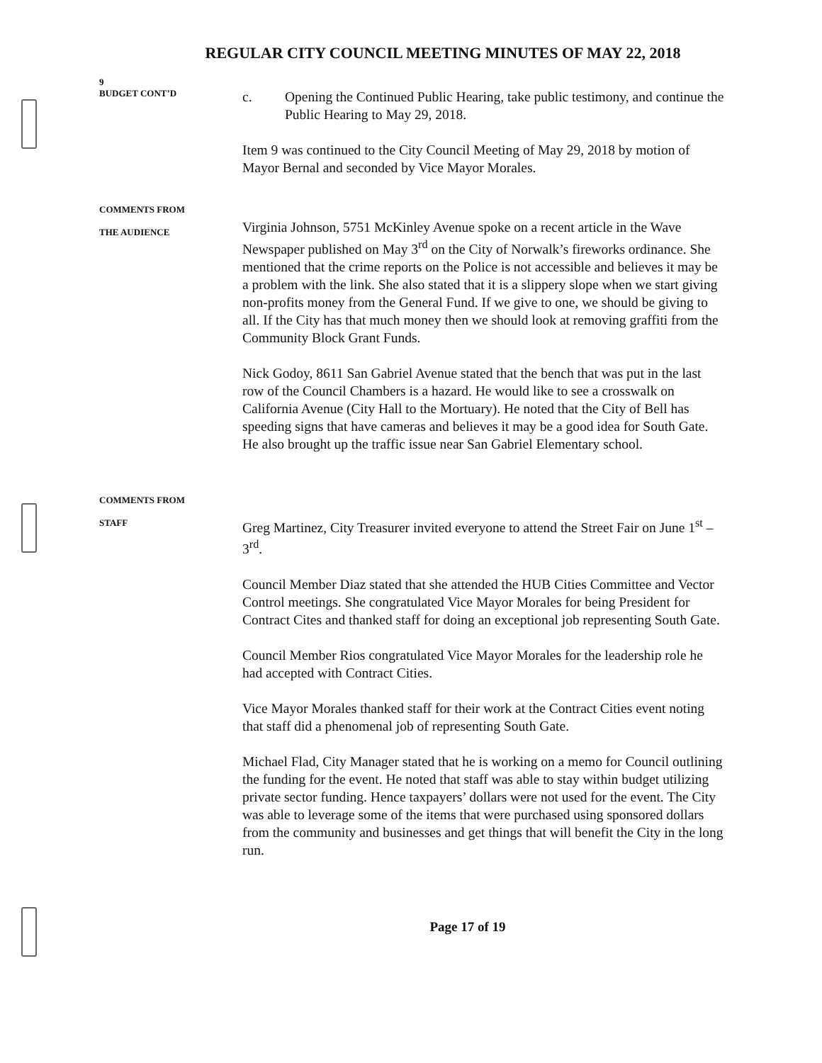REGULAR CITY COUNCIL MEETING MINUTES OF MAY 22, 2018
9
BUDGET CONT’D
c. Opening the Continued Public Hearing, take public testimony, and continue the Public Hearing to May 29, 2018.
Item 9 was continued to the City Council Meeting of May 29, 2018 by motion of Mayor Bernal and seconded by Vice Mayor Morales.
COMMENTS FROM
THE AUDIENCE
Virginia Johnson, 5751 McKinley Avenue spoke on a recent article in the Wave Newspaper published on May 3<sup>rd</sup> on the City of Norwalk’s fireworks ordinance. She mentioned that the crime reports on the Police is not accessible and believes it may be a problem with the link. She also stated that it is a slippery slope when we start giving non-profits money from the General Fund. If we give to one, we should be giving to all. If the City has that much money then we should look at removing graffiti from the Community Block Grant Funds.
Nick Godoy, 8611 San Gabriel Avenue stated that the bench that was put in the last row of the Council Chambers is a hazard. He would like to see a crosswalk on California Avenue (City Hall to the Mortuary). He noted that the City of Bell has speeding signs that have cameras and believes it may be a good idea for South Gate. He also brought up the traffic issue near San Gabriel Elementary school.
COMMENTS FROM
STAFF
Greg Martinez, City Treasurer invited everyone to attend the Street Fair on June 1<sup>st</sup> – 3<sup>rd</sup>.
Council Member Diaz stated that she attended the HUB Cities Committee and Vector Control meetings. She congratulated Vice Mayor Morales for being President for Contract Cites and thanked staff for doing an exceptional job representing South Gate.
Council Member Rios congratulated Vice Mayor Morales for the leadership role he had accepted with Contract Cities.
Vice Mayor Morales thanked staff for their work at the Contract Cities event noting that staff did a phenomenal job of representing South Gate.
Michael Flad, City Manager stated that he is working on a memo for Council outlining the funding for the event. He noted that staff was able to stay within budget utilizing private sector funding. Hence taxpayers’ dollars were not used for the event. The City was able to leverage some of the items that were purchased using sponsored dollars from the community and businesses and get things that will benefit the City in the long run.
Page 17 of 19